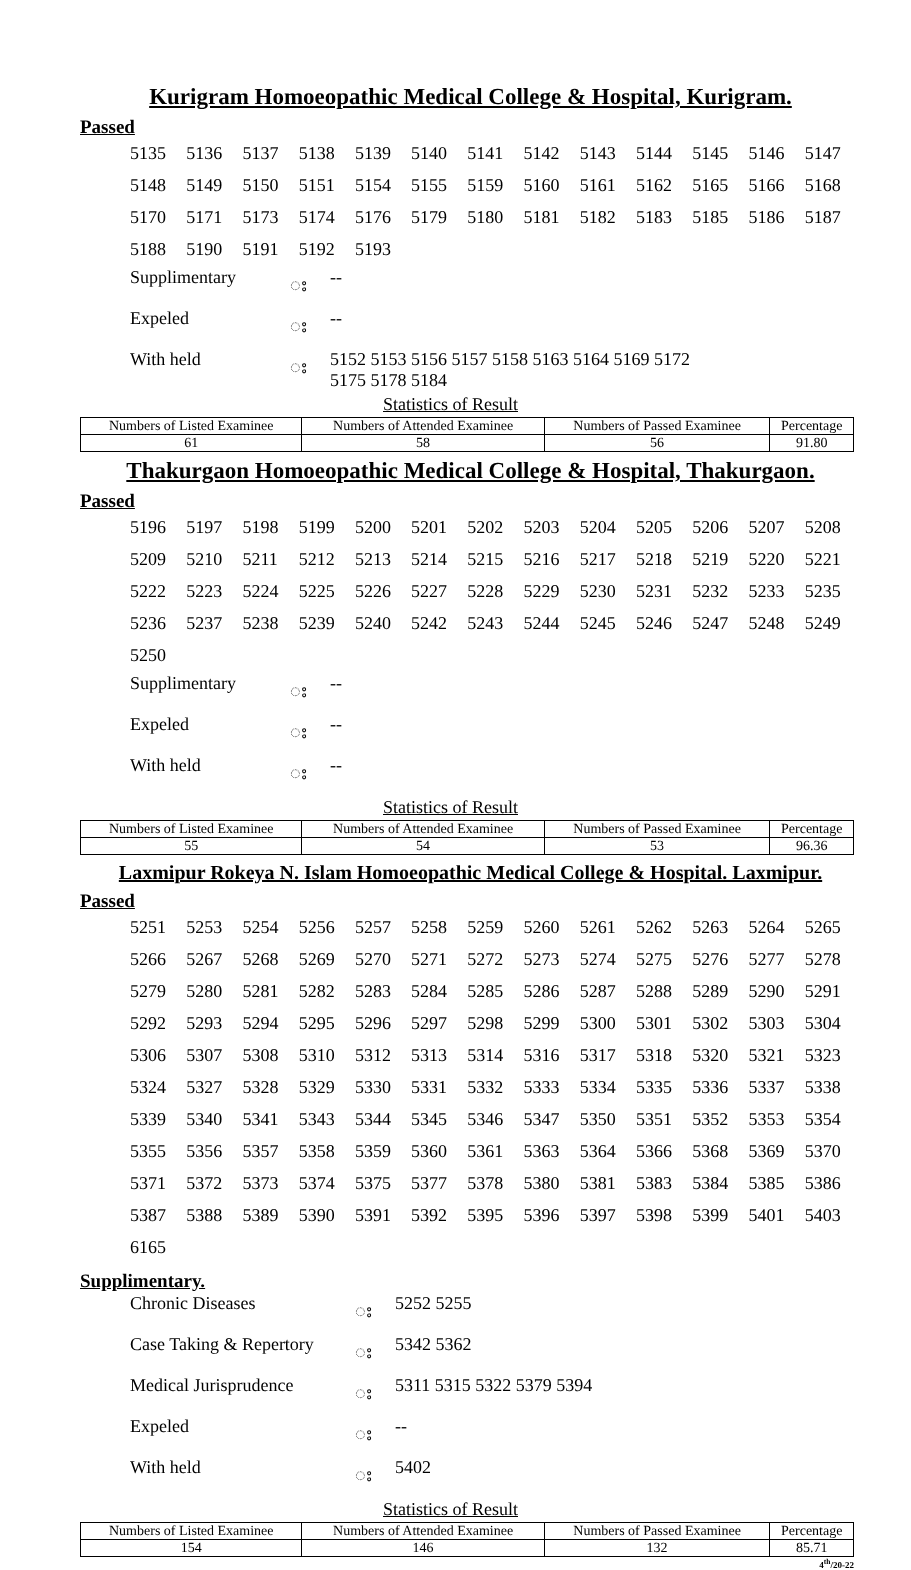Kurigram Homoeopathic Medical College & Hospital, Kurigram.
Passed
| 5135 | 5136 | 5137 | 5138 | 5139 | 5140 | 5141 | 5142 | 5143 | 5144 | 5145 | 5146 | 5147 |
| 5148 | 5149 | 5150 | 5151 | 5154 | 5155 | 5159 | 5160 | 5161 | 5162 | 5165 | 5166 | 5168 |
| 5170 | 5171 | 5173 | 5174 | 5176 | 5179 | 5180 | 5181 | 5182 | 5183 | 5185 | 5186 | 5187 |
| 5188 | 5190 | 5191 | 5192 | 5193 | | | | | | | | |
| Supplimentary | း | -- |
| Expeled | း | -- |
| With held | း | 5152 5153 5156 5157 5158 5163 5164 5169 5172 5175 5178 5184 |
Statistics of Result
| Numbers of Listed Examinee | Numbers of Attended Examinee | Numbers of Passed Examinee | Percentage |
| --- | --- | --- | --- |
| 61 | 58 | 56 | 91.80 |
Thakurgaon Homoeopathic Medical College & Hospital, Thakurgaon.
Passed
| 5196 | 5197 | 5198 | 5199 | 5200 | 5201 | 5202 | 5203 | 5204 | 5205 | 5206 | 5207 | 5208 |
| 5209 | 5210 | 5211 | 5212 | 5213 | 5214 | 5215 | 5216 | 5217 | 5218 | 5219 | 5220 | 5221 |
| 5222 | 5223 | 5224 | 5225 | 5226 | 5227 | 5228 | 5229 | 5230 | 5231 | 5232 | 5233 | 5235 |
| 5236 | 5237 | 5238 | 5239 | 5240 | 5242 | 5243 | 5244 | 5245 | 5246 | 5247 | 5248 | 5249 |
| 5250 | | | | | | | | | | | | |
| Supplimentary | း | -- |
| Expeled | း | -- |
| With held | း | -- |
Statistics of Result
| Numbers of Listed Examinee | Numbers of Attended Examinee | Numbers of Passed Examinee | Percentage |
| --- | --- | --- | --- |
| 55 | 54 | 53 | 96.36 |
Laxmipur Rokeya N. Islam Homoeopathic Medical College & Hospital. Laxmipur.
Passed
| 5251 | 5253 | 5254 | 5256 | 5257 | 5258 | 5259 | 5260 | 5261 | 5262 | 5263 | 5264 | 5265 |
| 5266 | 5267 | 5268 | 5269 | 5270 | 5271 | 5272 | 5273 | 5274 | 5275 | 5276 | 5277 | 5278 |
| 5279 | 5280 | 5281 | 5282 | 5283 | 5284 | 5285 | 5286 | 5287 | 5288 | 5289 | 5290 | 5291 |
| 5292 | 5293 | 5294 | 5295 | 5296 | 5297 | 5298 | 5299 | 5300 | 5301 | 5302 | 5303 | 5304 |
| 5306 | 5307 | 5308 | 5310 | 5312 | 5313 | 5314 | 5316 | 5317 | 5318 | 5320 | 5321 | 5323 |
| 5324 | 5327 | 5328 | 5329 | 5330 | 5331 | 5332 | 5333 | 5334 | 5335 | 5336 | 5337 | 5338 |
| 5339 | 5340 | 5341 | 5343 | 5344 | 5345 | 5346 | 5347 | 5350 | 5351 | 5352 | 5353 | 5354 |
| 5355 | 5356 | 5357 | 5358 | 5359 | 5360 | 5361 | 5363 | 5364 | 5366 | 5368 | 5369 | 5370 |
| 5371 | 5372 | 5373 | 5374 | 5375 | 5377 | 5378 | 5380 | 5381 | 5383 | 5384 | 5385 | 5386 |
| 5387 | 5388 | 5389 | 5390 | 5391 | 5392 | 5395 | 5396 | 5397 | 5398 | 5399 | 5401 | 5403 |
| 6165 | | | | | | | | | | | | |
Supplimentary.
| Chronic Diseases | း | 5252 5255 |
| Case Taking & Repertory | း | 5342 5362 |
| Medical Jurisprudence | း | 5311 5315 5322 5379 5394 |
| Expeled | း | -- |
| With held | း | 5402 |
Statistics of Result
| Numbers of Listed Examinee | Numbers of Attended Examinee | Numbers of Passed Examinee | Percentage |
| --- | --- | --- | --- |
| 154 | 146 | 132 | 85.71 |
4<sup>th</sup>/20-22